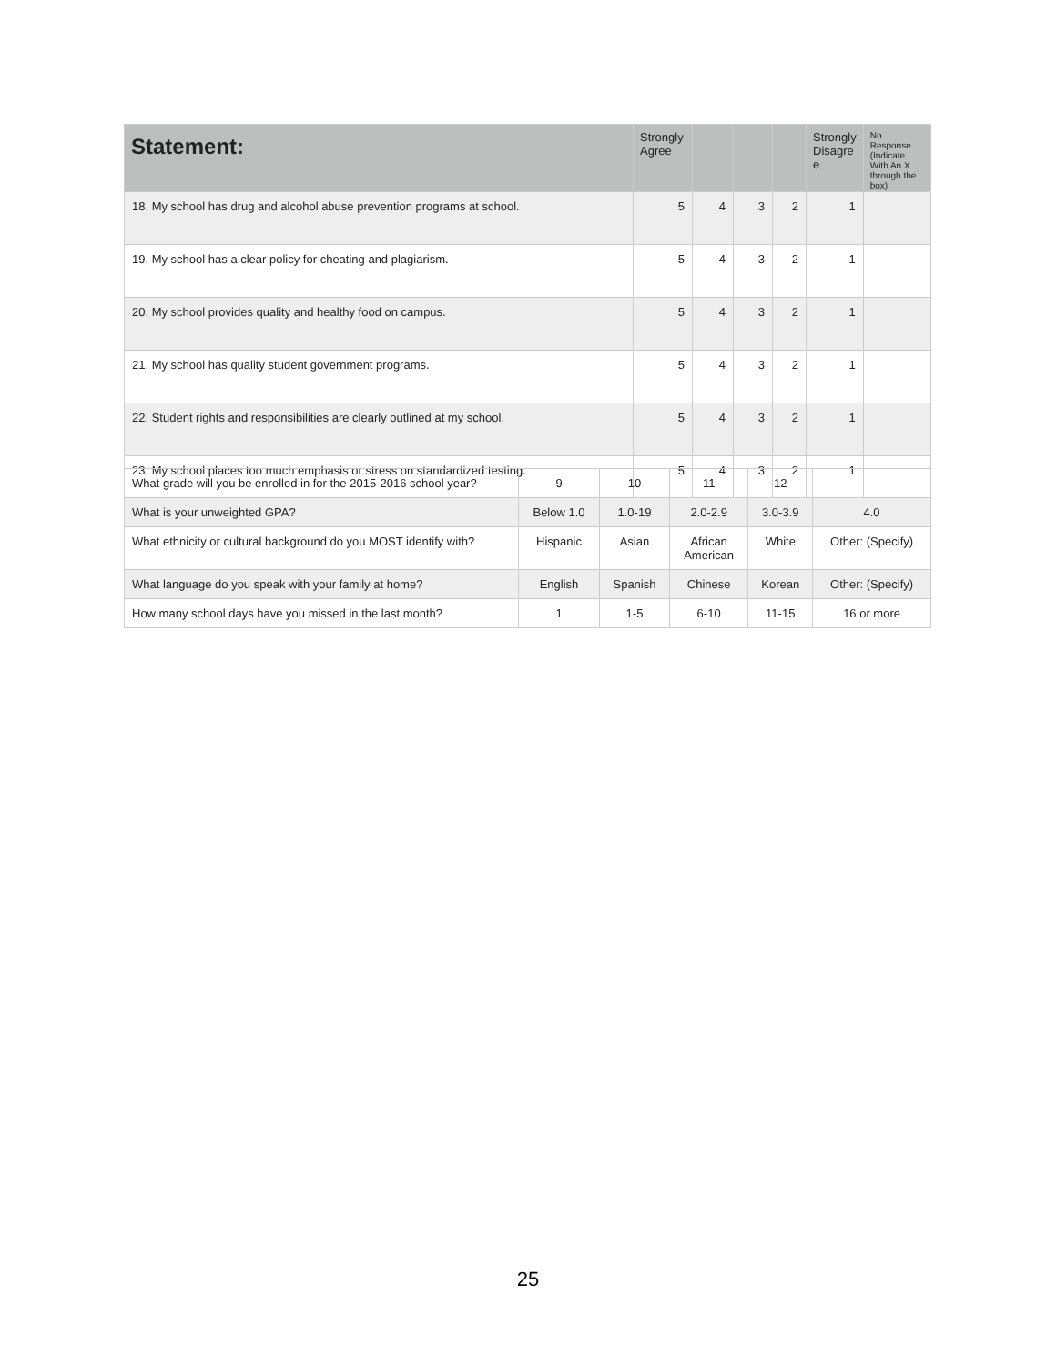| Statement: | Strongly Agree | | | | Strongly Disagre e | No Response (Indicate With An X through the box) |
| --- | --- | --- | --- | --- | --- | --- |
| 18. My school has drug and alcohol abuse prevention programs at school. | 5 | 4 | 3 | 2 | 1 | |
| 19. My school has a clear policy for cheating and plagiarism. | 5 | 4 | 3 | 2 | 1 | |
| 20. My school provides quality and healthy food on campus. | 5 | 4 | 3 | 2 | 1 | |
| 21. My school has quality student government programs. | 5 | 4 | 3 | 2 | 1 | |
| 22. Student rights and responsibilities are clearly outlined at my school. | 5 | 4 | 3 | 2 | 1 | |
| 23. My school places too much emphasis or stress on standardized testing. | 5 | 4 | 3 | 2 | 1 | |
| What grade will you be enrolled in for the 2015-2016 school year? | 9 | 10 | 11 | 12 | |
| What is your unweighted GPA? | Below 1.0 | 1.0-19 | 2.0-2.9 | 3.0-3.9 | 4.0 |
| What ethnicity or cultural background do you MOST identify with? | Hispanic | Asian | African American | White | Other: (Specify) |
| What language do you speak with your family at home? | English | Spanish | Chinese | Korean | Other: (Specify) |
| How many school days have you missed in the last month? | 1 | 1-5 | 6-10 | 11-15 | 16 or more |
25